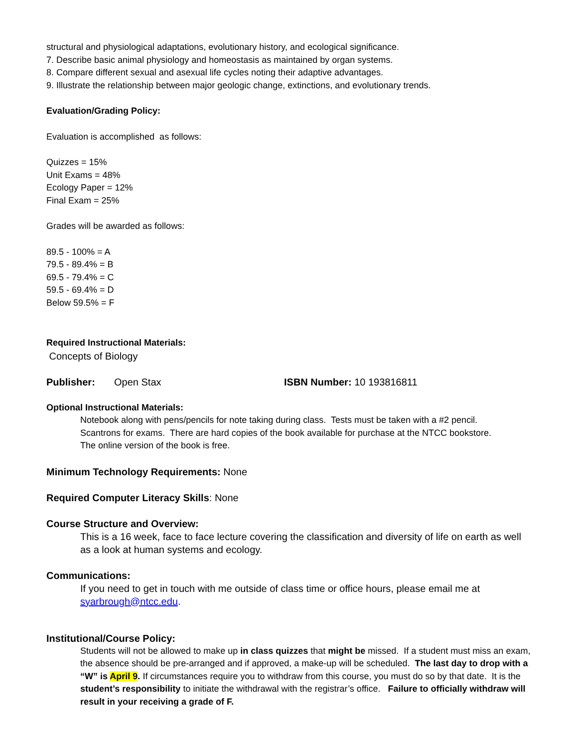structural and physiological adaptations, evolutionary history, and ecological significance.
7. Describe basic animal physiology and homeostasis as maintained by organ systems.
8. Compare different sexual and asexual life cycles noting their adaptive advantages.
9. Illustrate the relationship between major geologic change, extinctions, and evolutionary trends.
Evaluation/Grading Policy:
Evaluation is accomplished as follows:
Quizzes = 15%
Unit Exams = 48%
Ecology Paper = 12%
Final Exam = 25%
Grades will be awarded as follows:
89.5 - 100% = A
79.5 - 89.4% = B
69.5 - 79.4% = C
59.5 - 69.4% = D
Below 59.5% = F
Required Instructional Materials:
Concepts of Biology
Publisher: Open Stax ISBN Number: 10 193816811
Optional Instructional Materials:
Notebook along with pens/pencils for note taking during class. Tests must be taken with a #2 pencil.
Scantrons for exams. There are hard copies of the book available for purchase at the NTCC bookstore.
The online version of the book is free.
Minimum Technology Requirements: None
Required Computer Literacy Skills: None
Course Structure and Overview:
This is a 16 week, face to face lecture covering the classification and diversity of life on earth as well as a look at human systems and ecology.
Communications:
If you need to get in touch with me outside of class time or office hours, please email me at syarbrough@ntcc.edu.
Institutional/Course Policy:
Students will not be allowed to make up in class quizzes that might be missed. If a student must miss an exam, the absence should be pre-arranged and if approved, a make-up will be scheduled. The last day to drop with a “W” is April 9. If circumstances require you to withdraw from this course, you must do so by that date. It is the student’s responsibility to initiate the withdrawal with the registrar’s office. Failure to officially withdraw will result in your receiving a grade of F.